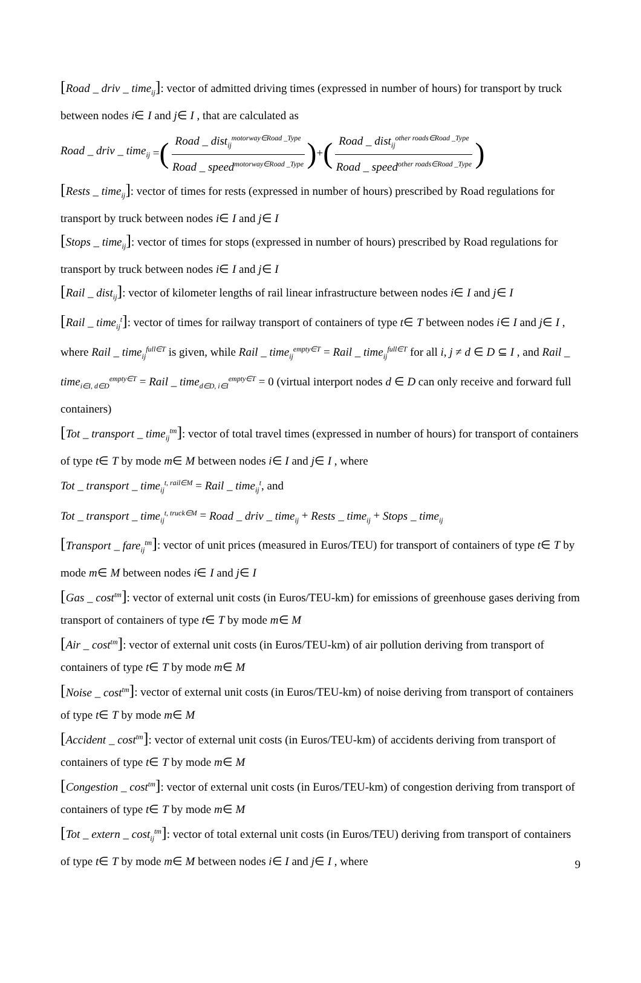[Road _ driv _ time<sub>ij</sub>]: vector of admitted driving times (expressed in number of hours) for transport by truck between nodes i∈ I and j∈ I , that are calculated as
Road _ driv _ time<sub>ij</sub> = (Road _ dist<sub>ij</sub><sup>motorway∈Road _Type</sup> Road _ speed<sup>motorway∈Road _Type</sup>) + (Road _ dist<sub>ij</sub><sup>other roads∈Road _Type</sup> Road _ speed<sup>other roads∈Road _Type</sup>)
[Rests _ time<sub>ij</sub>]: vector of times for rests (expressed in number of hours) prescribed by Road regulations for transport by truck between nodes i∈ I and j∈ I
[Stops _ time<sub>ij</sub>]: vector of times for stops (expressed in number of hours) prescribed by Road regulations for transport by truck between nodes i∈ I and j∈ I
[Rail _ dist<sub>ij</sub>]: vector of kilometer lengths of rail linear infrastructure between nodes i∈ I and j∈ I
[Rail _ time<sub>ij</sub><sup>t</sup>]: vector of times for railway transport of containers of type t∈ T between nodes i∈ I and j∈ I , where Rail _ time<sub>ij</sub><sup>full∈T</sup> is given, while Rail _ time<sub>ij</sub><sup>empty∈T</sup> = Rail _ time<sub>ij</sub><sup>full∈T</sup> for all i, j ≠ d ∈ D ⊆ I , and Rail _ time<sub>i∈I, d∈D</sub><sup>empty∈T</sup> = Rail _ time<sub>d∈D, i∈I</sub><sup>empty∈T</sup> = 0 (virtual interport nodes d ∈ D can only receive and forward full containers)
[Tot _ transport _ time<sub>ij</sub><sup>tm</sup>]: vector of total travel times (expressed in number of hours) for transport of containers of type t∈ T by mode m∈ M between nodes i∈ I and j∈ I , where
Tot _ transport _ time<sub>ij</sub><sup>t, rail∈M</sup> = Rail _ time<sub>ij</sub><sup>t</sup>, and
Tot _ transport _ time<sub>ij</sub><sup>t, truck∈M</sup> = Road _ driv _ time<sub>ij</sub> + Rests _ time<sub>ij</sub> + Stops _ time<sub>ij</sub>
[Transport _ fare<sub>ij</sub><sup>tm</sup>]: vector of unit prices (measured in Euros/TEU) for transport of containers of type t∈ T by mode m∈ M between nodes i∈ I and j∈ I
[Gas _ cost<sup>tm</sup>]: vector of external unit costs (in Euros/TEU-km) for emissions of greenhouse gases deriving from transport of containers of type t∈ T by mode m∈ M
[Air _ cost<sup>tm</sup>]: vector of external unit costs (in Euros/TEU-km) of air pollution deriving from transport of containers of type t∈ T by mode m∈ M
[Noise _ cost<sup>tm</sup>]: vector of external unit costs (in Euros/TEU-km) of noise deriving from transport of containers of type t∈ T by mode m∈ M
[Accident _ cost<sup>tm</sup>]: vector of external unit costs (in Euros/TEU-km) of accidents deriving from transport of containers of type t∈ T by mode m∈ M
[Congestion _ cost<sup>tm</sup>]: vector of external unit costs (in Euros/TEU-km) of congestion deriving from transport of containers of type t∈ T by mode m∈ M
[Tot _ extern _ cost<sub>ij</sub><sup>tm</sup>]: vector of total external unit costs (in Euros/TEU) deriving from transport of containers of type t∈ T by mode m∈ M between nodes i∈ I and j∈ I , where
9